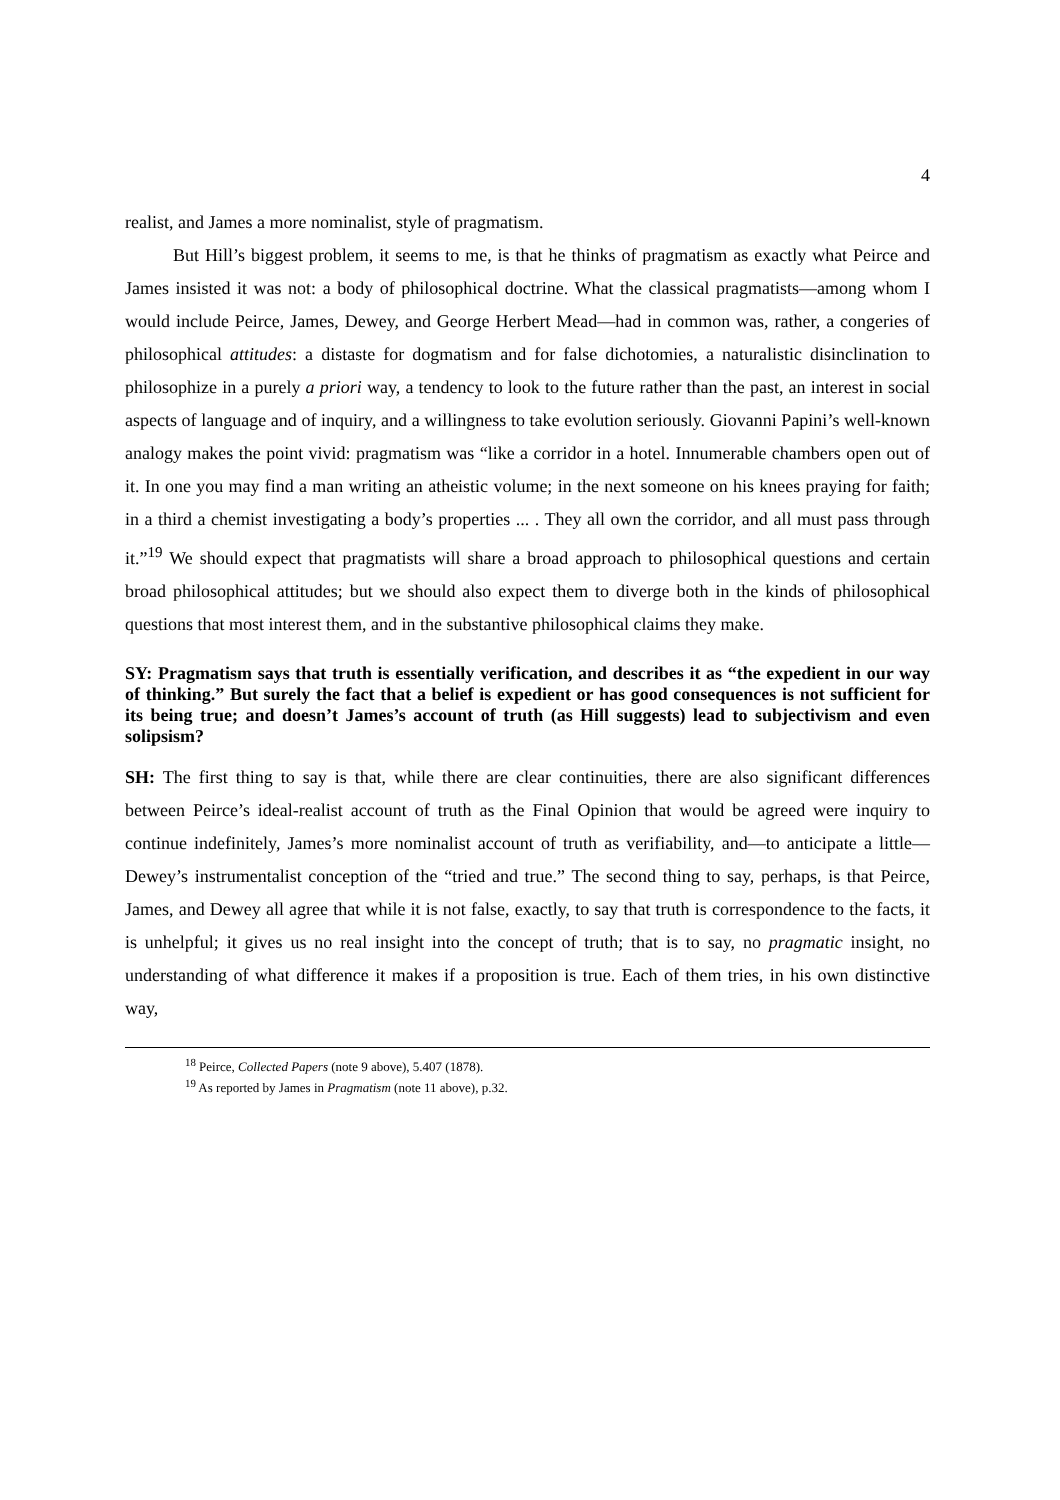4
realist, and James a more nominalist, style of pragmatism.
But Hill’s biggest problem, it seems to me, is that he thinks of pragmatism as exactly what Peirce and James insisted it was not: a body of philosophical doctrine. What the classical pragmatists—among whom I would include Peirce, James, Dewey, and George Herbert Mead—had in common was, rather, a congeries of philosophical attitudes: a distaste for dogmatism and for false dichotomies, a naturalistic disinclination to philosophize in a purely a priori way, a tendency to look to the future rather than the past, an interest in social aspects of language and of inquiry, and a willingness to take evolution seriously. Giovanni Papini’s well-known analogy makes the point vivid: pragmatism was “like a corridor in a hotel. Innumerable chambers open out of it. In one you may find a man writing an atheistic volume; in the next someone on his knees praying for faith; in a third a chemist investigating a body’s properties ... . They all own the corridor, and all must pass through it.”<sup>19</sup> We should expect that pragmatists will share a broad approach to philosophical questions and certain broad philosophical attitudes; but we should also expect them to diverge both in the kinds of philosophical questions that most interest them, and in the substantive philosophical claims they make.
SY: Pragmatism says that truth is essentially verification, and describes it as “the expedient in our way of thinking.” But surely the fact that a belief is expedient or has good consequences is not sufficient for its being true; and doesn’t James’s account of truth (as Hill suggests) lead to subjectivism and even solipsism?
SH: The first thing to say is that, while there are clear continuities, there are also significant differences between Peirce’s ideal-realist account of truth as the Final Opinion that would be agreed were inquiry to continue indefinitely, James’s more nominalist account of truth as verifiability, and—to anticipate a little—Dewey’s instrumentalist conception of the “tried and true.” The second thing to say, perhaps, is that Peirce, James, and Dewey all agree that while it is not false, exactly, to say that truth is correspondence to the facts, it is unhelpful; it gives us no real insight into the concept of truth; that is to say, no pragmatic insight, no understanding of what difference it makes if a proposition is true. Each of them tries, in his own distinctive way,
<sup>18</sup> Peirce, Collected Papers (note 9 above), 5.407 (1878).
<sup>19</sup> As reported by James in Pragmatism (note 11 above), p.32.